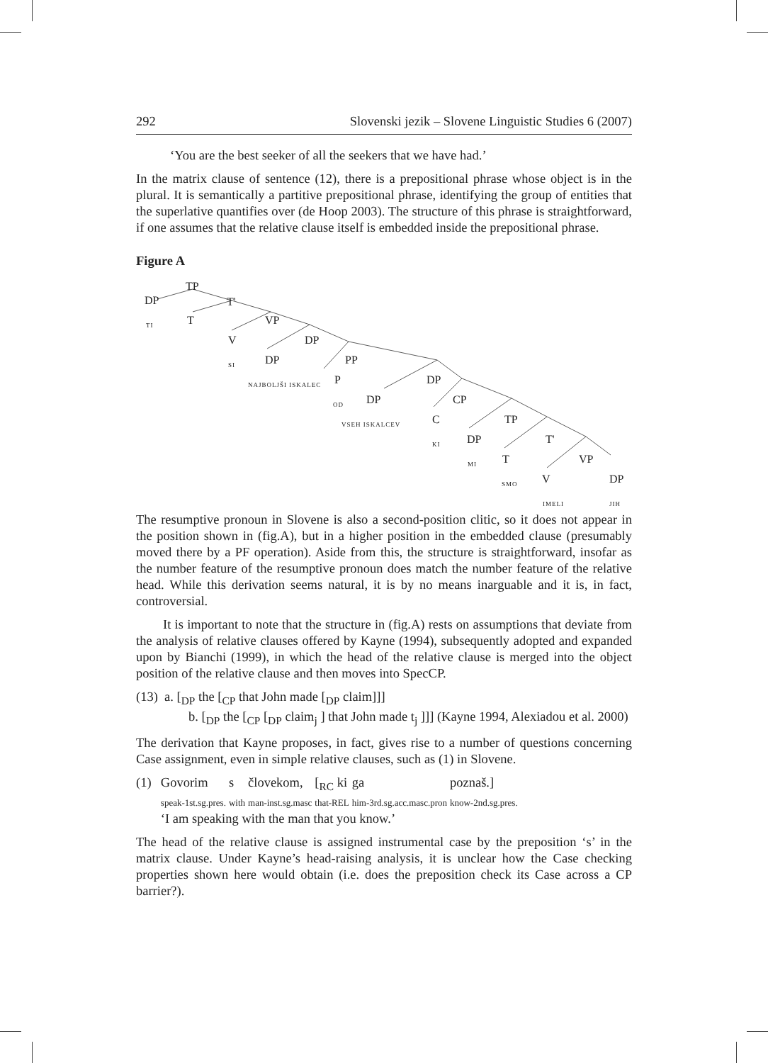292 Slovenski jezik – Slovene Linguistic Studies 6 (2007)
‘You are the best seeker of all the seekers that we have had.’
In the matrix clause of sentence (12), there is a prepositional phrase whose object is in the plural. It is semantically a partitive prepositional phrase, identifying the group of entities that the superlative quantifies over (de Hoop 2003). The structure of this phrase is straightforward, if one assumes that the relative clause itself is embedded inside the prepositional phrase.
Figure A
DP
TP
T'
TI T VP
V DP
SI DP PP
NAJBOLJŠI ISKALEC P DP
OD DP CP
VSEH ISKALCEV C TP
KI DP T'
MI T VP
SMO V DP
IMELI JIH
The resumptive pronoun in Slovene is also a second-position clitic, so it does not appear in the position shown in (fig.A), but in a higher position in the embedded clause (presumably moved there by a PF operation). Aside from this, the structure is straightforward, insofar as the number feature of the resumptive pronoun does match the number feature of the relative head. While this derivation seems natural, it is by no means inarguable and it is, in fact, controversial.
It is important to note that the structure in (fig.A) rests on assumptions that deviate from the analysis of relative clauses offered by Kayne (1994), subsequently adopted and expanded upon by Bianchi (1999), in which the head of the relative clause is merged into the object position of the relative clause and then moves into SpecCP.
(13) a. [<sub>DP</sub> the [<sub>CP</sub> that John made [<sub>DP</sub> claim]]]
b. [<sub>DP</sub> the [<sub>CP</sub> [<sub>DP</sub> claim<sub>j</sub> ] that John made t<sub>j</sub> ]]] (Kayne 1994, Alexiadou et al. 2000)
The derivation that Kayne proposes, in fact, gives rise to a number of questions concerning Case assignment, even in simple relative clauses, such as (1) in Slovene.
| (1) | Govorim | s | človekom, | [<sub>RC</sub> ki | ga | poznaš.] |
| | speak-1st.sg.pres. | with | man-inst.sg.masc | that-REL | him-3rd.sg.acc.masc.pron | know-2nd.sg.pres. |
| | ‘I am speaking with the man that you know.’ | | | | | |
The head of the relative clause is assigned instrumental case by the preposition ‘s’ in the matrix clause. Under Kayne’s head-raising analysis, it is unclear how the Case checking properties shown here would obtain (i.e. does the preposition check its Case across a CP barrier?).